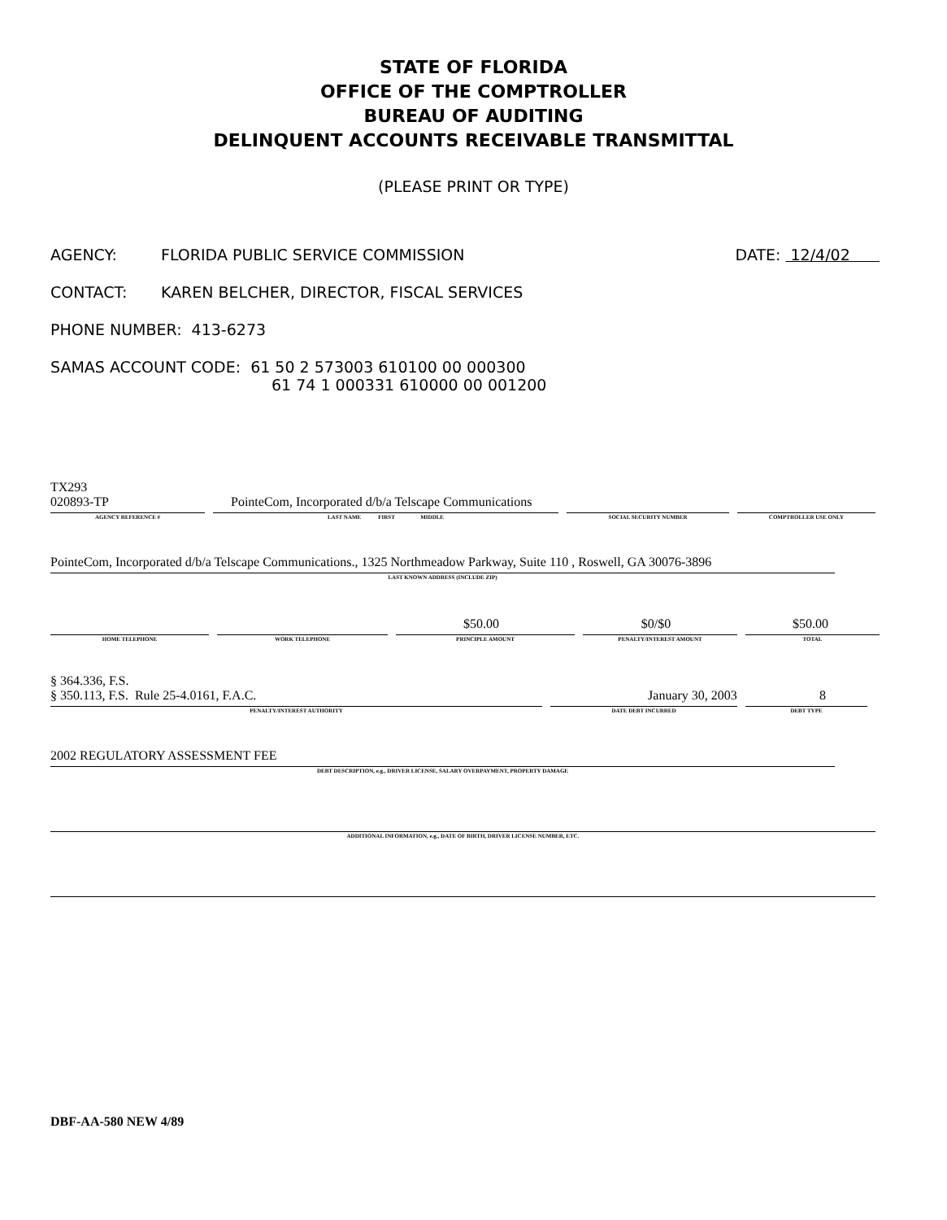STATE OF FLORIDA
OFFICE OF THE COMPTROLLER
BUREAU OF AUDITING
DELINQUENT ACCOUNTS RECEIVABLE TRANSMITTAL
(PLEASE PRINT OR TYPE)
AGENCY: FLORIDA PUBLIC SERVICE COMMISSION DATE: 12/4/02
CONTACT: KAREN BELCHER, DIRECTOR, FISCAL SERVICES
PHONE NUMBER: 413-6273
SAMAS ACCOUNT CODE: 61 50 2 573003 610100 00 000300
61 74 1 000331 610000 00 001200
TX293
020893-TP PointeCom, Incorporated d/b/a Telscape Communications
AGENCY REFERENCE # LAST NAME FIRST MIDDLE SOCIAL SECURITY NUMBER COMPTROLLER USE ONLY
PointeCom, Incorporated d/b/a Telscape Communications., 1325 Northmeadow Parkway, Suite 110 , Roswell, GA 30076-3896
LAST KNOWN ADDRESS (INCLUDE ZIP)
$50.00 $0/$0 $50.00
HOME TELEPHONE WORK TELEPHONE PRINCIPLE AMOUNT PENALTY/INTEREST AMOUNT TOTAL
§ 364.336, F.S.
§ 350.113, F.S. Rule 25-4.0161, F.A.C. January 30, 2003 8
PENALTY/INTEREST AUTHORITY DATE DEBT INCURRED DEBT TYPE
2002 REGULATORY ASSESSMENT FEE
DEBT DESCRIPTION, e.g., DRIVER LICENSE, SALARY OVERPAYMENT, PROPERTY DAMAGE
ADDITIONAL INFORMATION, e.g., DATE OF BIRTH, DRIVER LICENSE NUMBER, ETC.
DBF-AA-580 NEW 4/89